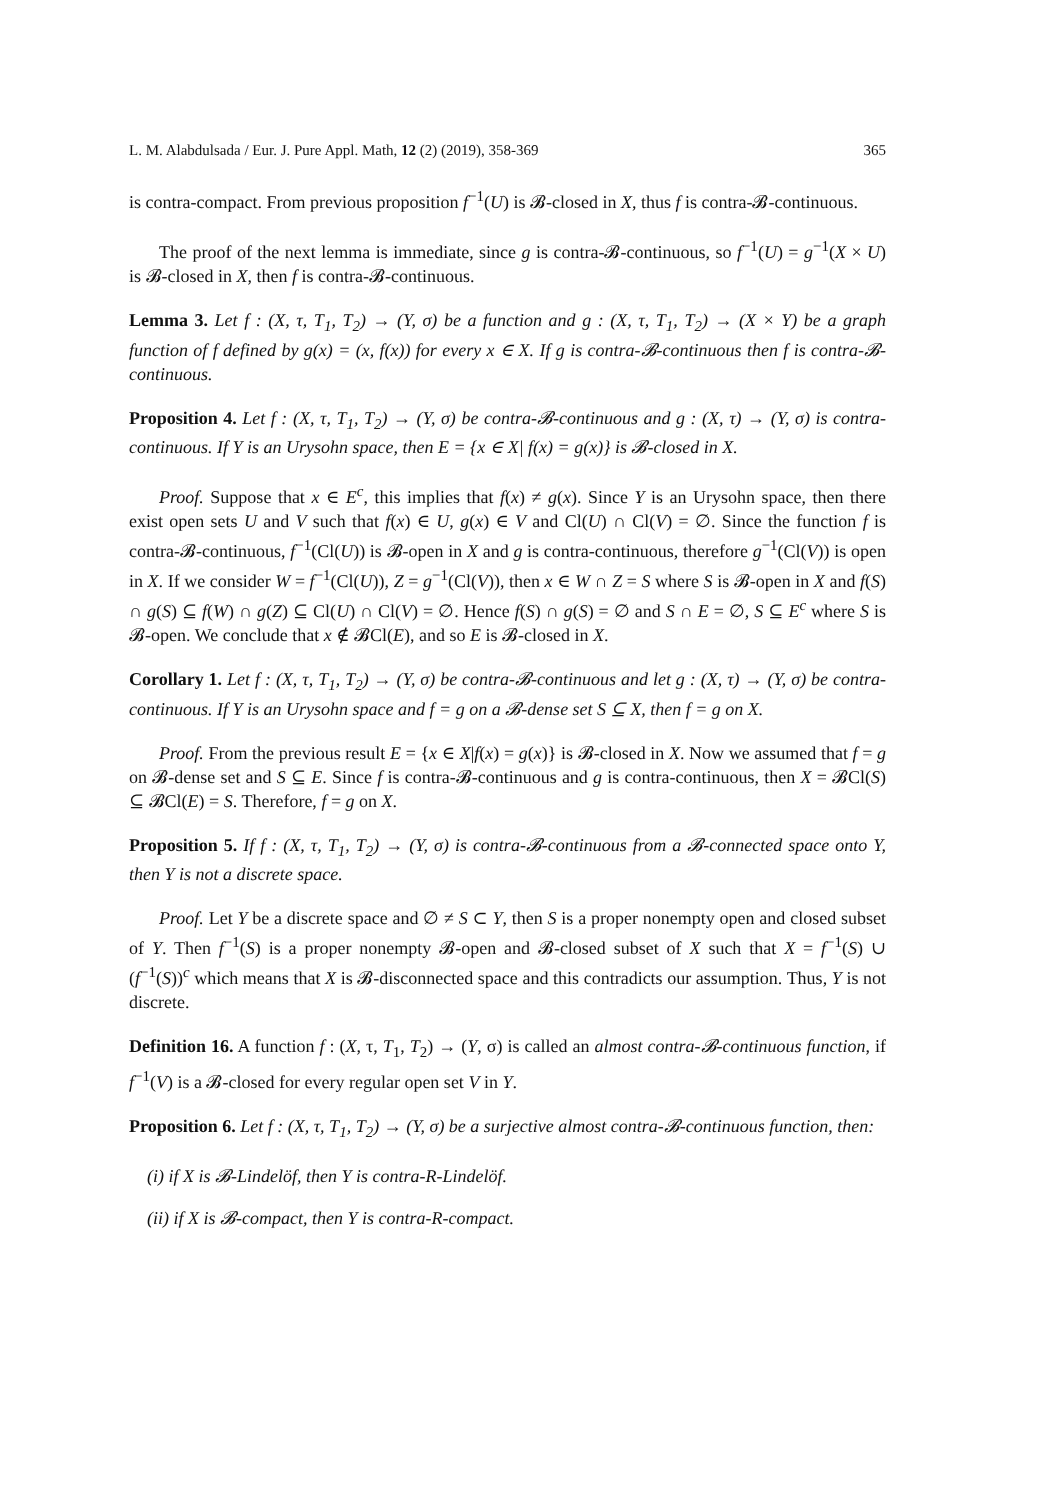L. M. Alabdulsada / Eur. J. Pure Appl. Math, 12 (2) (2019), 358-369 365
is contra-compact. From previous proposition f<sup>−1</sup>(U) is 𝓑-closed in X, thus f is contra-𝓑-continuous.
The proof of the next lemma is immediate, since g is contra-𝓑-continuous, so f<sup>−1</sup>(U) = g<sup>−1</sup>(X × U) is 𝓑-closed in X, then f is contra-𝓑-continuous.
Lemma 3. Let f : (X, τ, T<sub>1</sub>, T<sub>2</sub>) → (Y, σ) be a function and g : (X, τ, T<sub>1</sub>, T<sub>2</sub>) → (X × Y) be a graph function of f defined by g(x) = (x, f(x)) for every x ∈ X. If g is contra-𝓑-continuous then f is contra-𝓑-continuous.
Proposition 4. Let f : (X, τ, T<sub>1</sub>, T<sub>2</sub>) → (Y, σ) be contra-𝓑-continuous and g : (X, τ) → (Y, σ) is contra-continuous. If Y is an Urysohn space, then E = {x ∈ X| f(x) = g(x)} is 𝓑-closed in X.
Proof. Suppose that x ∈ E<sup>c</sup>, this implies that f(x) ≠ g(x). Since Y is an Urysohn space, then there exist open sets U and V such that f(x) ∈ U, g(x) ∈ V and Cl(U) ∩ Cl(V) = ∅. Since the function f is contra-𝓑-continuous, f<sup>−1</sup>(Cl(U)) is 𝓑-open in X and g is contra-continuous, therefore g<sup>−1</sup>(Cl(V)) is open in X. If we consider W = f<sup>−1</sup>(Cl(U)), Z = g<sup>−1</sup>(Cl(V)), then x ∈ W ∩ Z = S where S is 𝓑-open in X and f(S) ∩ g(S) ⊆ f(W) ∩ g(Z) ⊆ Cl(U) ∩ Cl(V) = ∅. Hence f(S) ∩ g(S) = ∅ and S ∩ E = ∅, S ⊆ E<sup>c</sup> where S is 𝓑-open. We conclude that x ∉ 𝓑Cl(E), and so E is 𝓑-closed in X.
Corollary 1. Let f : (X, τ, T<sub>1</sub>, T<sub>2</sub>) → (Y, σ) be contra-𝓑-continuous and let g : (X, τ) → (Y, σ) be contra-continuous. If Y is an Urysohn space and f = g on a 𝓑-dense set S ⊆ X, then f = g on X.
Proof. From the previous result E = {x ∈ X|f(x) = g(x)} is 𝓑-closed in X. Now we assumed that f = g on 𝓑-dense set and S ⊆ E. Since f is contra-𝓑-continuous and g is contra-continuous, then X = 𝓑Cl(S) ⊆ 𝓑Cl(E) = S. Therefore, f = g on X.
Proposition 5. If f : (X, τ, T<sub>1</sub>, T<sub>2</sub>) → (Y, σ) is contra-𝓑-continuous from a 𝓑-connected space onto Y, then Y is not a discrete space.
Proof. Let Y be a discrete space and ∅ ≠ S ⊂ Y, then S is a proper nonempty open and closed subset of Y. Then f<sup>−1</sup>(S) is a proper nonempty 𝓑-open and 𝓑-closed subset of X such that X = f<sup>−1</sup>(S) ∪ (f<sup>−1</sup>(S))<sup>c</sup> which means that X is 𝓑-disconnected space and this contradicts our assumption. Thus, Y is not discrete.
Definition 16. A function f : (X, τ, T<sub>1</sub>, T<sub>2</sub>) → (Y, σ) is called an almost contra-𝓑-continuous function, if f<sup>−1</sup>(V) is a 𝓑-closed for every regular open set V in Y.
Proposition 6. Let f : (X, τ, T<sub>1</sub>, T<sub>2</sub>) → (Y, σ) be a surjective almost contra-𝓑-continuous function, then:
(i) if X is 𝓑-Lindelöf, then Y is contra-R-Lindelöf.
(ii) if X is 𝓑-compact, then Y is contra-R-compact.